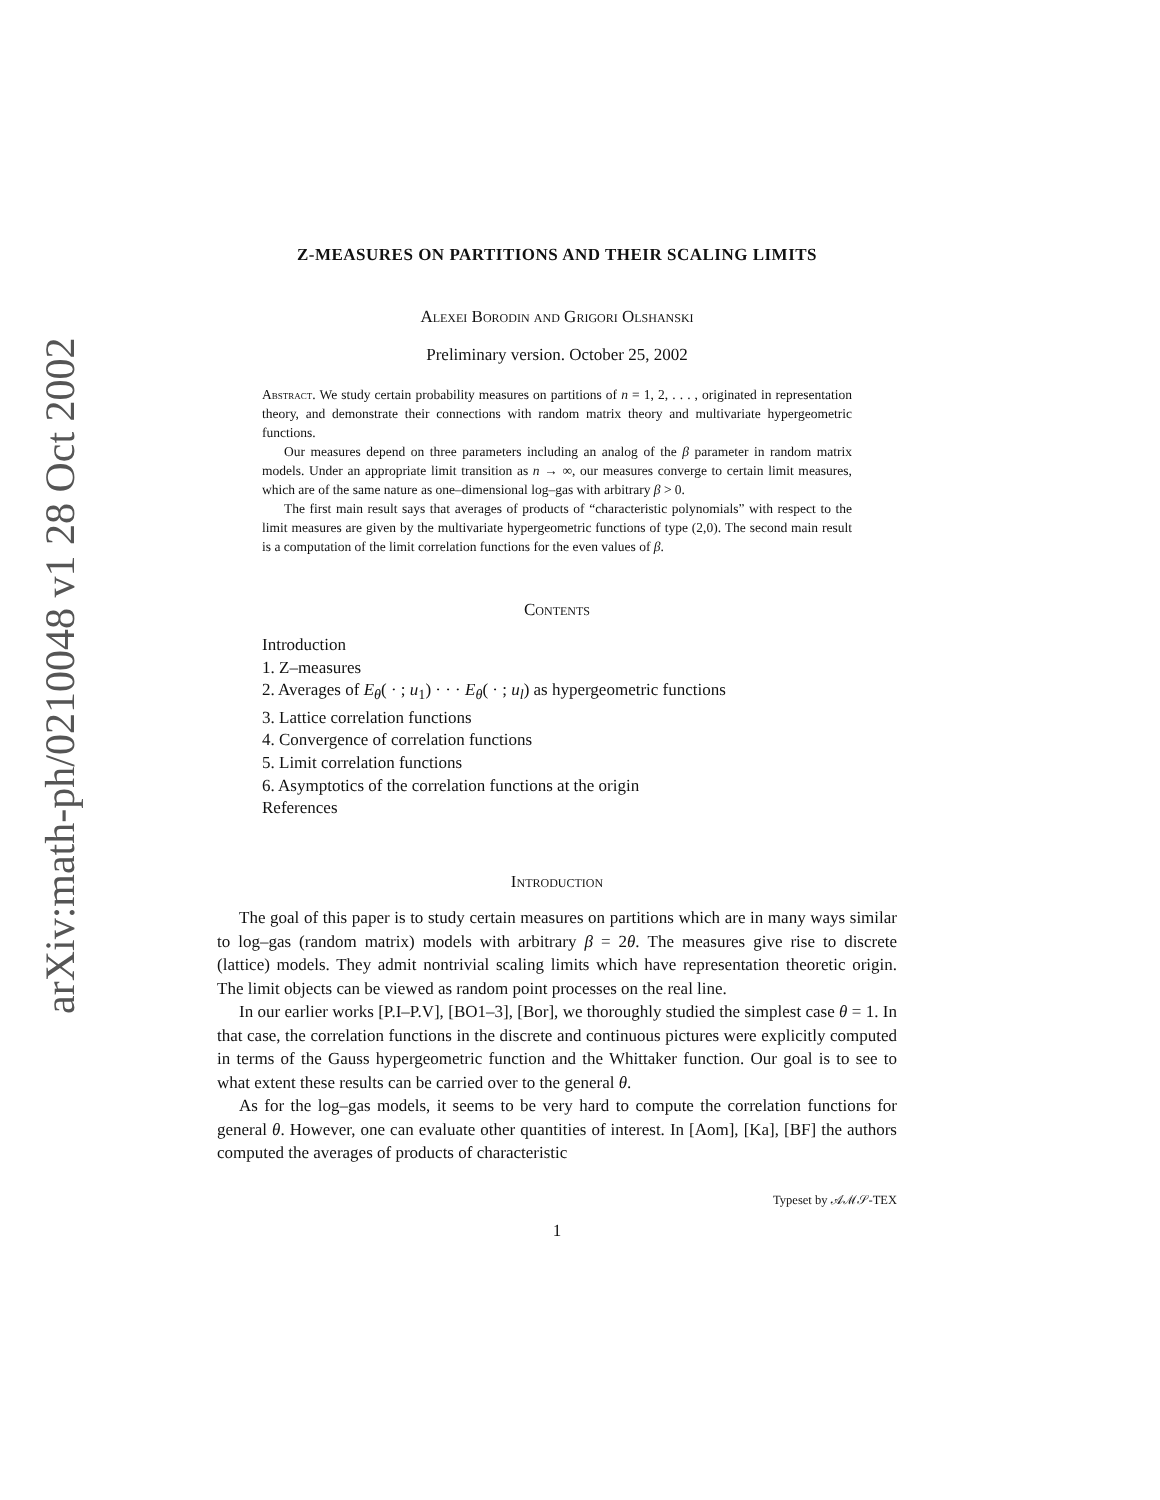arXiv:math-ph/0210048 v1 28 Oct 2002
Z-MEASURES ON PARTITIONS AND THEIR SCALING LIMITS
Alexei Borodin and Grigori Olshanski
Preliminary version. October 25, 2002
Abstract. We study certain probability measures on partitions of n = 1, 2, . . . , originated in representation theory, and demonstrate their connections with random matrix theory and multivariate hypergeometric functions.
Our measures depend on three parameters including an analog of the β parameter in random matrix models. Under an appropriate limit transition as n → ∞, our measures converge to certain limit measures, which are of the same nature as one–dimensional log–gas with arbitrary β > 0.
The first main result says that averages of products of “characteristic polynomials” with respect to the limit measures are given by the multivariate hypergeometric functions of type (2,0). The second main result is a computation of the limit correlation functions for the even values of β.
Contents
Introduction
1. Z–measures
2. Averages of E<sub>θ</sub>( · ; u<sub>1</sub>) · · · E<sub>θ</sub>( · ; u<sub>l</sub>) as hypergeometric functions
3. Lattice correlation functions
4. Convergence of correlation functions
5. Limit correlation functions
6. Asymptotics of the correlation functions at the origin
References
Introduction
The goal of this paper is to study certain measures on partitions which are in many ways similar to log–gas (random matrix) models with arbitrary β = 2θ. The measures give rise to discrete (lattice) models. They admit nontrivial scaling limits which have representation theoretic origin. The limit objects can be viewed as random point processes on the real line.
In our earlier works [P.I–P.V], [BO1–3], [Bor], we thoroughly studied the simplest case θ = 1. In that case, the correlation functions in the discrete and continuous pictures were explicitly computed in terms of the Gauss hypergeometric function and the Whittaker function. Our goal is to see to what extent these results can be carried over to the general θ.
As for the log–gas models, it seems to be very hard to compute the correlation functions for general θ. However, one can evaluate other quantities of interest. In [Aom], [Ka], [BF] the authors computed the averages of products of characteristic
Typeset by 𝒜ℳ𝒮-TEX
1